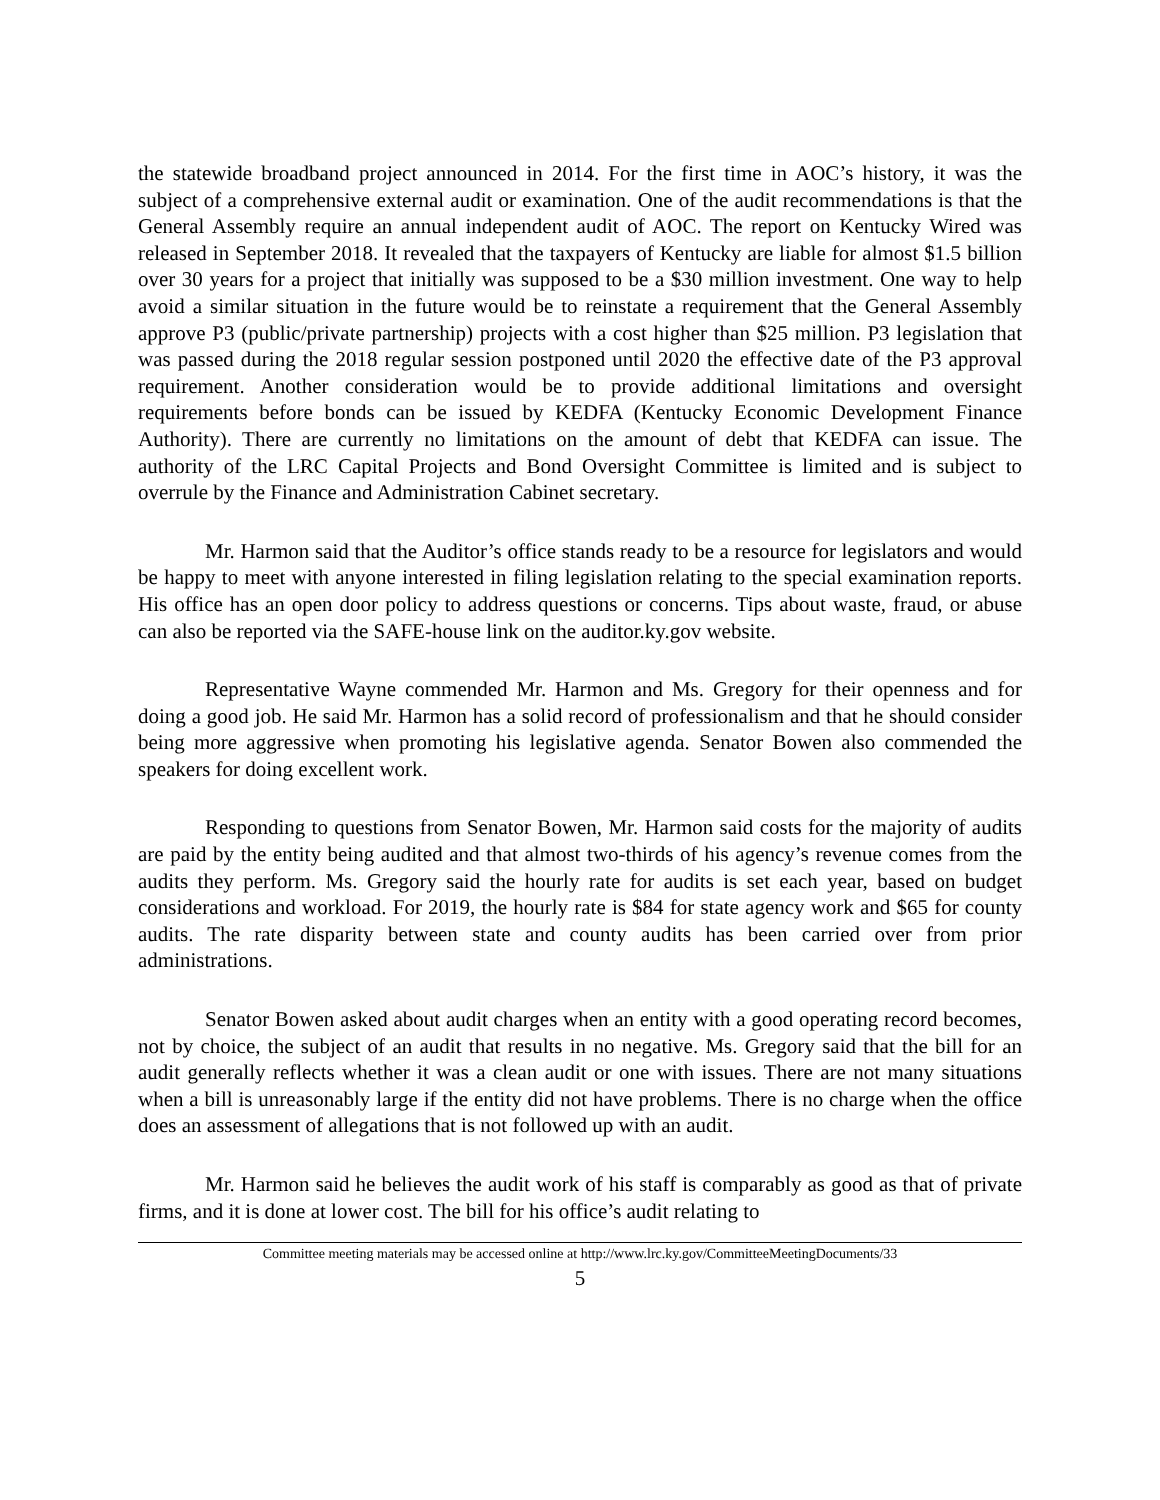the statewide broadband project announced in 2014. For the first time in AOC’s history, it was the subject of a comprehensive external audit or examination. One of the audit recommendations is that the General Assembly require an annual independent audit of AOC. The report on Kentucky Wired was released in September 2018. It revealed that the taxpayers of Kentucky are liable for almost $1.5 billion over 30 years for a project that initially was supposed to be a $30 million investment. One way to help avoid a similar situation in the future would be to reinstate a requirement that the General Assembly approve P3 (public/private partnership) projects with a cost higher than $25 million. P3 legislation that was passed during the 2018 regular session postponed until 2020 the effective date of the P3 approval requirement. Another consideration would be to provide additional limitations and oversight requirements before bonds can be issued by KEDFA (Kentucky Economic Development Finance Authority). There are currently no limitations on the amount of debt that KEDFA can issue. The authority of the LRC Capital Projects and Bond Oversight Committee is limited and is subject to overrule by the Finance and Administration Cabinet secretary.
Mr. Harmon said that the Auditor’s office stands ready to be a resource for legislators and would be happy to meet with anyone interested in filing legislation relating to the special examination reports. His office has an open door policy to address questions or concerns. Tips about waste, fraud, or abuse can also be reported via the SAFE-house link on the auditor.ky.gov website.
Representative Wayne commended Mr. Harmon and Ms. Gregory for their openness and for doing a good job. He said Mr. Harmon has a solid record of professionalism and that he should consider being more aggressive when promoting his legislative agenda. Senator Bowen also commended the speakers for doing excellent work.
Responding to questions from Senator Bowen, Mr. Harmon said costs for the majority of audits are paid by the entity being audited and that almost two-thirds of his agency’s revenue comes from the audits they perform. Ms. Gregory said the hourly rate for audits is set each year, based on budget considerations and workload. For 2019, the hourly rate is $84 for state agency work and $65 for county audits. The rate disparity between state and county audits has been carried over from prior administrations.
Senator Bowen asked about audit charges when an entity with a good operating record becomes, not by choice, the subject of an audit that results in no negative. Ms. Gregory said that the bill for an audit generally reflects whether it was a clean audit or one with issues. There are not many situations when a bill is unreasonably large if the entity did not have problems. There is no charge when the office does an assessment of allegations that is not followed up with an audit.
Mr. Harmon said he believes the audit work of his staff is comparably as good as that of private firms, and it is done at lower cost. The bill for his office’s audit relating to
Committee meeting materials may be accessed online at http://www.lrc.ky.gov/CommitteeMeetingDocuments/33
5